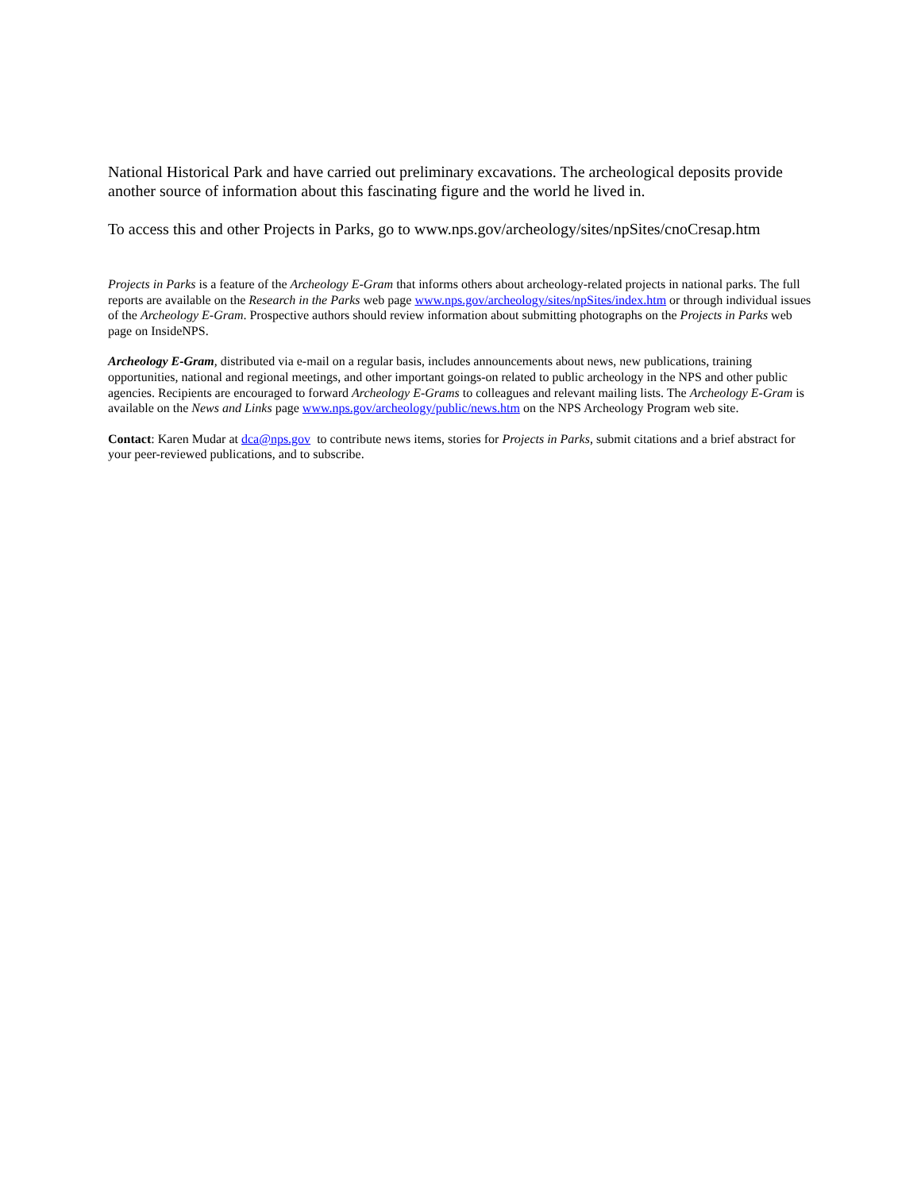National Historical Park and have carried out preliminary excavations. The archeological deposits provide another source of information about this fascinating figure and the world he lived in.
To access this and other Projects in Parks, go to www.nps.gov/archeology/sites/npSites/cnoCresap.htm
Projects in Parks is a feature of the Archeology E-Gram that informs others about archeology-related projects in national parks. The full reports are available on the Research in the Parks web page www.nps.gov/archeology/sites/npSites/index.htm or through individual issues of the Archeology E-Gram. Prospective authors should review information about submitting photographs on the Projects in Parks web page on InsideNPS.
Archeology E-Gram, distributed via e-mail on a regular basis, includes announcements about news, new publications, training opportunities, national and regional meetings, and other important goings-on related to public archeology in the NPS and other public agencies. Recipients are encouraged to forward Archeology E-Grams to colleagues and relevant mailing lists. The Archeology E-Gram is available on the News and Links page www.nps.gov/archeology/public/news.htm on the NPS Archeology Program web site.
Contact: Karen Mudar at dca@nps.gov to contribute news items, stories for Projects in Parks, submit citations and a brief abstract for your peer-reviewed publications, and to subscribe.